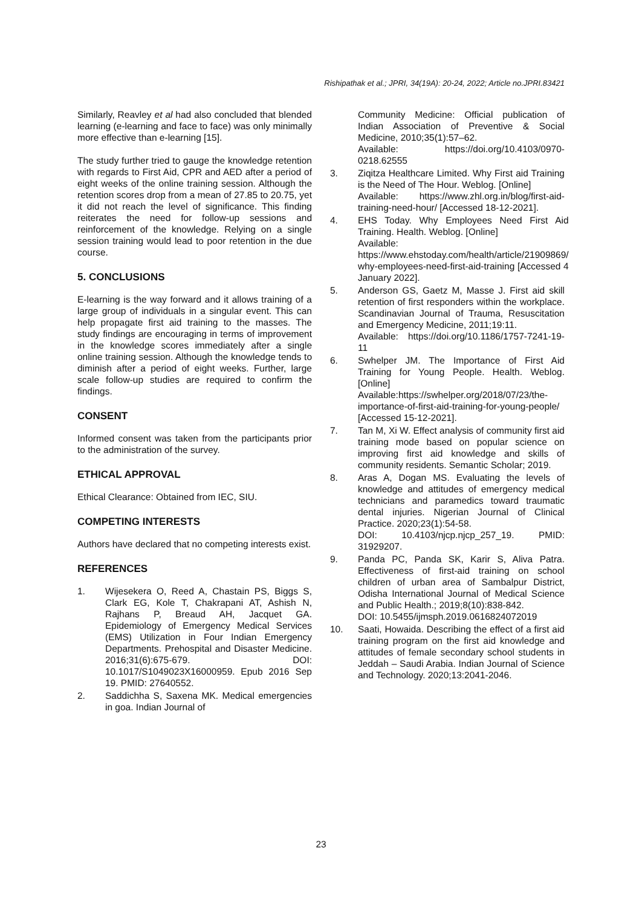Rishipathak et al.; JPRI, 34(19A): 20-24, 2022; Article no.JPRI.83421
Similarly, Reavley et al had also concluded that blended learning (e-learning and face to face) was only minimally more effective than e-learning [15].
The study further tried to gauge the knowledge retention with regards to First Aid, CPR and AED after a period of eight weeks of the online training session. Although the retention scores drop from a mean of 27.85 to 20.75, yet it did not reach the level of significance. This finding reiterates the need for follow-up sessions and reinforcement of the knowledge. Relying on a single session training would lead to poor retention in the due course.
5. CONCLUSIONS
E-learning is the way forward and it allows training of a large group of individuals in a singular event. This can help propagate first aid training to the masses. The study findings are encouraging in terms of improvement in the knowledge scores immediately after a single online training session. Although the knowledge tends to diminish after a period of eight weeks. Further, large scale follow-up studies are required to confirm the findings.
CONSENT
Informed consent was taken from the participants prior to the administration of the survey.
ETHICAL APPROVAL
Ethical Clearance: Obtained from IEC, SIU.
COMPETING INTERESTS
Authors have declared that no competing interests exist.
REFERENCES
1. Wijesekera O, Reed A, Chastain PS, Biggs S, Clark EG, Kole T, Chakrapani AT, Ashish N, Rajhans P, Breaud AH, Jacquet GA. Epidemiology of Emergency Medical Services (EMS) Utilization in Four Indian Emergency Departments. Prehospital and Disaster Medicine. 2016;31(6):675-679. DOI: 10.1017/S1049023X16000959. Epub 2016 Sep 19. PMID: 27640552.
2. Saddichha S, Saxena MK. Medical emergencies in goa. Indian Journal of
Community Medicine: Official publication of Indian Association of Preventive & Social Medicine, 2010;35(1):57–62.
Available: https://doi.org/10.4103/0970-0218.62555
3. Ziqitza Healthcare Limited. Why First aid Training is the Need of The Hour. Weblog. [Online]
Available: https://www.zhl.org.in/blog/first-aid-training-need-hour/ [Accessed 18-12-2021].
4. EHS Today. Why Employees Need First Aid Training. Health. Weblog. [Online]
Available:
https://www.ehstoday.com/health/article/21909869/
why-employees-need-first-aid-training [Accessed 4 January 2022].
5. Anderson GS, Gaetz M, Masse J. First aid skill retention of first responders within the workplace. Scandinavian Journal of Trauma, Resuscitation and Emergency Medicine, 2011;19:11.
Available: https://doi.org/10.1186/1757-7241-19-11
6. Swhelper JM. The Importance of First Aid Training for Young People. Health. Weblog. [Online]
Available:https://swhelper.org/2018/07/23/the-importance-of-first-aid-training-for-young-people/ [Accessed 15-12-2021].
7. Tan M, Xi W. Effect analysis of community first aid training mode based on popular science on improving first aid knowledge and skills of community residents. Semantic Scholar; 2019.
8. Aras A, Dogan MS. Evaluating the levels of knowledge and attitudes of emergency medical technicians and paramedics toward traumatic dental injuries. Nigerian Journal of Clinical Practice. 2020;23(1):54-58.
DOI: 10.4103/njcp.njcp_257_19. PMID: 31929207.
9. Panda PC, Panda SK, Karir S, Aliva Patra. Effectiveness of first-aid training on school children of urban area of Sambalpur District, Odisha International Journal of Medical Science and Public Health.; 2019;8(10):838-842.
DOI: 10.5455/ijmsph.2019.0616824072019
10. Saati, Howaida. Describing the effect of a first aid training program on the first aid knowledge and attitudes of female secondary school students in Jeddah – Saudi Arabia. Indian Journal of Science and Technology. 2020;13:2041-2046.
23